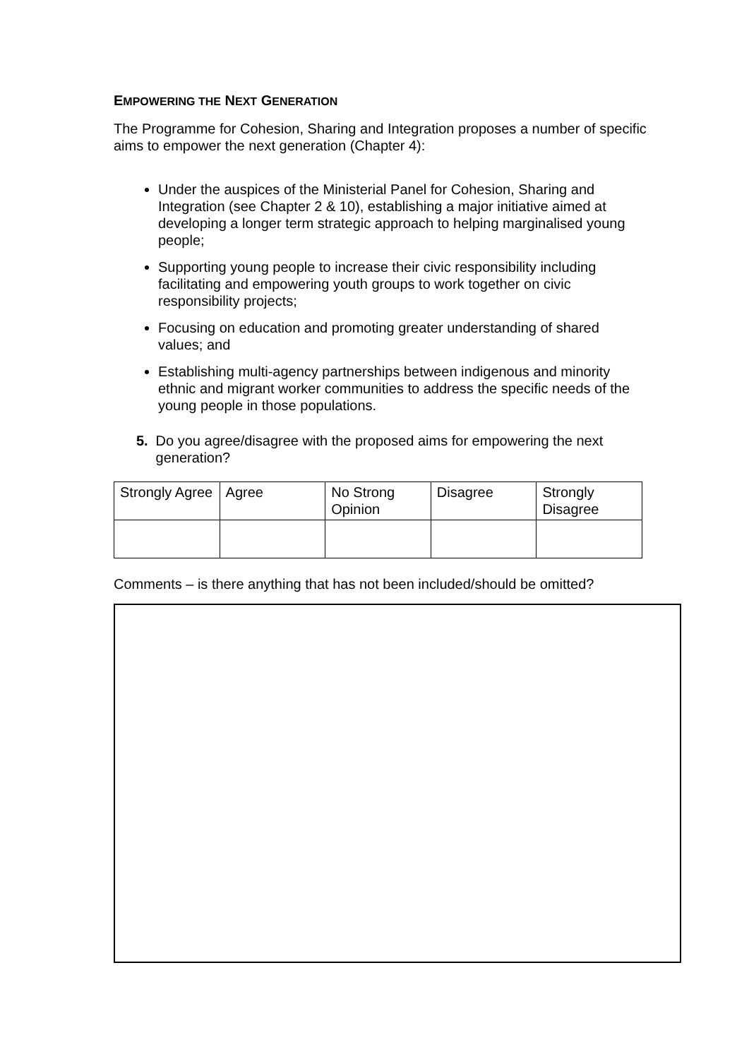EMPOWERING THE NEXT GENERATION
The Programme for Cohesion, Sharing and Integration proposes a number of specific aims to empower the next generation (Chapter 4):
Under the auspices of the Ministerial Panel for Cohesion, Sharing and Integration (see Chapter 2 & 10), establishing a major initiative aimed at developing a longer term strategic approach to helping marginalised young people;
Supporting young people to increase their civic responsibility including facilitating and empowering youth groups to work together on civic responsibility projects;
Focusing on education and promoting greater understanding of shared values; and
Establishing multi-agency partnerships between indigenous and minority ethnic and migrant worker communities to address the specific needs of the young people in those populations.
5. Do you agree/disagree with the proposed aims for empowering the next generation?
| Strongly Agree | Agree | No Strong Opinion | Disagree | Strongly Disagree |
Comments – is there anything that has not been included/should be omitted?